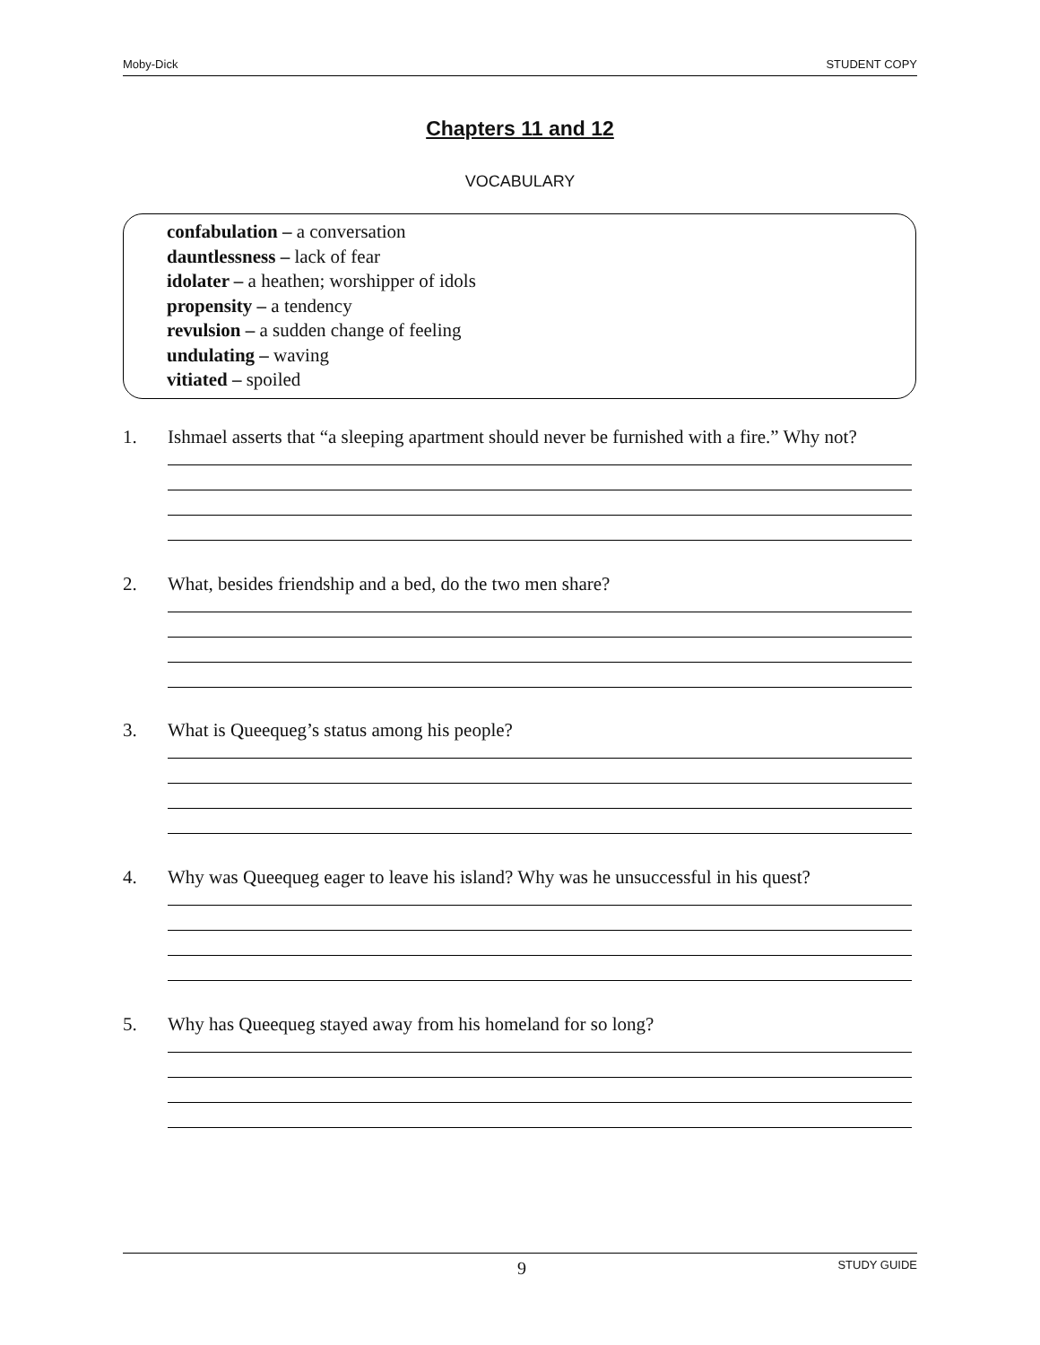Moby-Dick STUDENT COPY
Chapters 11 and 12
VOCABULARY
confabulation – a conversation
dauntlessness – lack of fear
idolater – a heathen; worshipper of idols
propensity – a tendency
revulsion – a sudden change of feeling
undulating – waving
vitiated – spoiled
1. Ishmael asserts that “a sleeping apartment should never be furnished with a fire.” Why not?
2. What, besides friendship and a bed, do the two men share?
3. What is Queequeg’s status among his people?
4. Why was Queequeg eager to leave his island? Why was he unsuccessful in his quest?
5. Why has Queequeg stayed away from his homeland for so long?
9 STUDY GUIDE